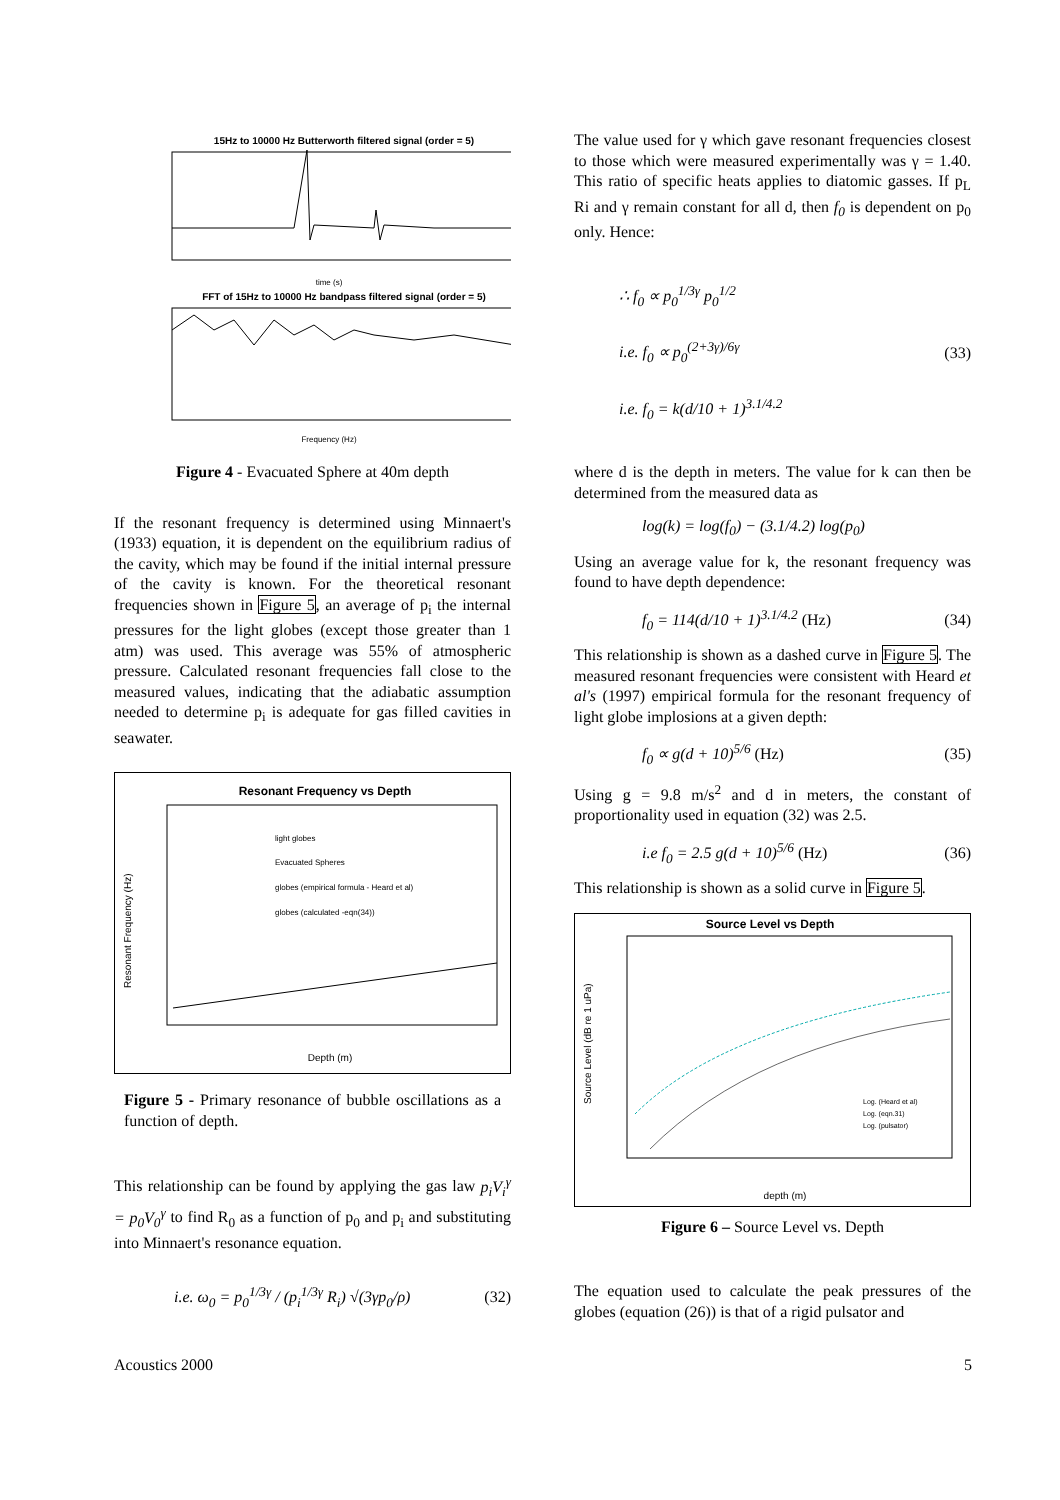15Hz to 10000 Hz Butterworth filtered signal (order = 5)
time (s)
FFT of 15Hz to 10000 Hz bandpass filtered signal (order = 5)
Frequency (Hz)
Figure 4 - Evacuated Sphere at 40m depth
If the resonant frequency is determined using Minnaert's (1933) equation, it is dependent on the equilibrium radius of the cavity, which may be found if the initial internal pressure of the cavity is known. For the theoretical resonant frequencies shown in Figure 5, an average of p<sub>i</sub> the internal pressures for the light globes (except those greater than 1 atm) was used. This average was 55% of atmospheric pressure. Calculated resonant frequencies fall close to the measured values, indicating that the adiabatic assumption needed to determine p<sub>i</sub> is adequate for gas filled cavities in seawater.
Resonant Frequency vs Depth
light globes
Evacuated Spheres
globes (empirical formula - Heard et al)
globes (calculated -eqn(34))
Depth (m)
Resonant Frequency (Hz)
Figure 5 - Primary resonance of bubble oscillations as a function of depth.
This relationship can be found by applying the gas law p<sub>i</sub>V<sub>i</sub><sup>γ</sup> = p<sub>0</sub>V<sub>0</sub><sup>γ</sup> to find R<sub>0</sub> as a function of p<sub>0</sub> and p<sub>i</sub> and substituting into Minnaert's resonance equation.
i.e. ω<sub>0</sub> = p<sub>0</sub><sup>1/3γ</sup> / (p<sub>i</sub><sup>1/3γ</sup> R<sub>i</sub>) √(3γp<sub>0</sub>/ρ) (32)
The value used for γ which gave resonant frequencies closest to those which were measured experimentally was γ = 1.40. This ratio of specific heats applies to diatomic gasses. If p<sub>L</sub> Ri and γ remain constant for all d, then f<sub>0</sub> is dependent on p<sub>0</sub> only. Hence:
∴ f<sub>0</sub> ∝ p<sub>0</sub><sup>1/3γ</sup> p<sub>0</sub><sup>1/2</sup>
i.e. f<sub>0</sub> ∝ p<sub>0</sub><sup>(2+3γ)/6γ</sup> (33)
i.e. f<sub>0</sub> = k(d/10 + 1)<sup>3.1/4.2</sup>
where d is the depth in meters. The value for k can then be determined from the measured data as
log(k) = log(f<sub>0</sub>) − (3.1/4.2) log(p<sub>0</sub>)
Using an average value for k, the resonant frequency was found to have depth dependence:
f<sub>0</sub> = 114(d/10 + 1)<sup>3.1/4.2</sup> (Hz) (34)
This relationship is shown as a dashed curve in Figure 5. The measured resonant frequencies were consistent with Heard et al's (1997) empirical formula for the resonant frequency of light globe implosions at a given depth:
f<sub>0</sub> ∝ g(d + 10)<sup>5/6</sup> (Hz) (35)
Using g = 9.8 m/s<sup>2</sup> and d in meters, the constant of proportionality used in equation (32) was 2.5.
i.e f<sub>0</sub> = 2.5 g(d + 10)<sup>5/6</sup> (Hz) (36)
This relationship is shown as a solid curve in Figure 5.
Source Level vs Depth
Log. (Heard et al)
Log. (eqn.31)
Log. (pulsator)
depth (m)
Source Level (dB re 1 uPa)
Figure 6 – Source Level vs. Depth
The equation used to calculate the peak pressures of the globes (equation (26)) is that of a rigid pulsator and
Acoustics 2000 5